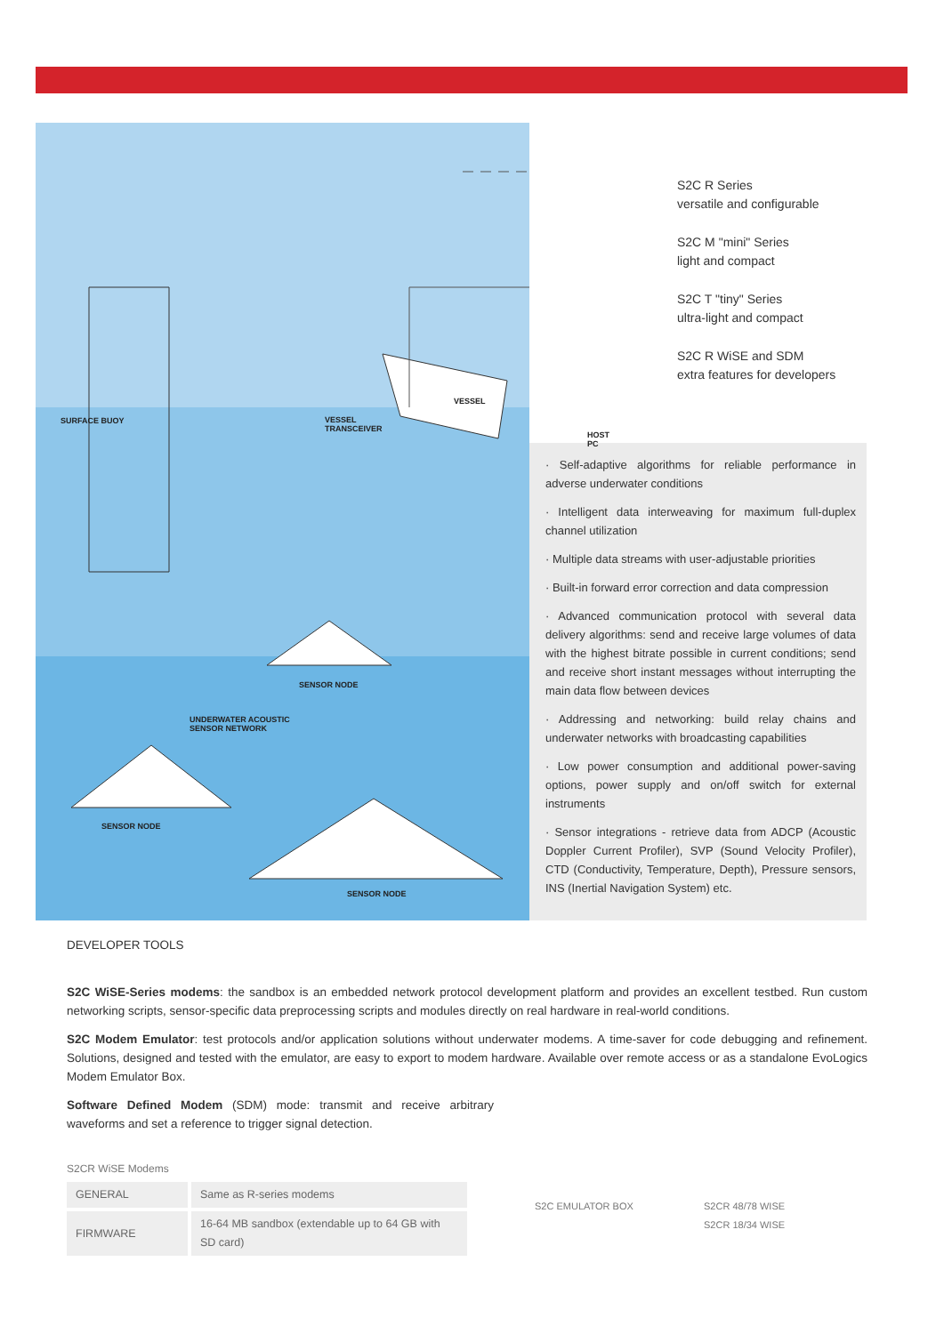SURFACE BUOY VESSEL
TRANSCEIVER
VESSEL
HOST PC
SENSOR NODE
UNDERWATER ACOUSTIC
SENSOR NETWORK
SENSOR NODE
SENSOR NODE
S2C R Series
versatile and configurable
S2C M "mini" Series
light and compact
S2C T "tiny" Series
ultra-light and compact
S2C R WiSE and SDM
extra features for developers
· Self-adaptive algorithms for reliable performance in adverse underwater conditions
· Intelligent data interweaving for maximum full-duplex channel utilization
· Multiple data streams with user-adjustable priorities
· Built-in forward error correction and data compression
· Advanced communication protocol with several data delivery algorithms: send and receive large volumes of data with the highest bitrate possible in current conditions; send and receive short instant messages without interrupting the main data flow between devices
· Addressing and networking: build relay chains and underwater networks with broadcasting capabilities
· Low power consumption and additional power-saving options, power supply and on/off switch for external instruments
· Sensor integrations - retrieve data from ADCP (Acoustic Doppler Current Profiler), SVP (Sound Velocity Profiler), CTD (Conductivity, Temperature, Depth), Pressure sensors, INS (Inertial Navigation System) etc.
DEVELOPER TOOLS
S2C WiSE-Series modems: the sandbox is an embedded network protocol development platform and provides an excellent testbed. Run custom networking scripts, sensor-specific data preprocessing scripts and modules directly on real hardware in real-world conditions.
S2C Modem Emulator: test protocols and/or application solutions without underwater modems. A time-saver for code debugging and refinement. Solutions, designed and tested with the emulator, are easy to export to modem hardware. Available over remote access or as a standalone EvoLogics Modem Emulator Box.
Software Defined Modem (SDM) mode: transmit and receive arbitrary waveforms and set a reference to trigger signal detection.
S2CR WiSE Modems
| GENERAL | | Same as R-series modems |
| FIRMWARE | | 16-64 MB sandbox (extendable up to 64 GB with SD card) |
S2C EMULATOR BOX S2CR 48/78 WISE
S2CR 18/34 WISE